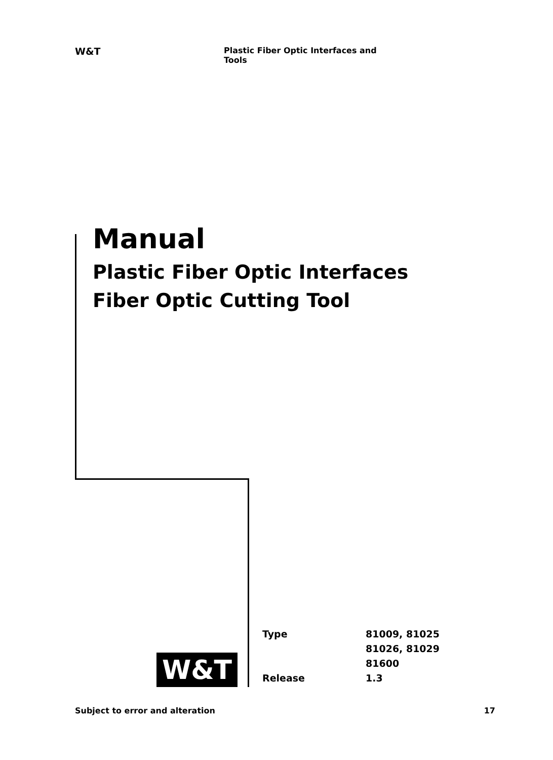W&T
Plastic Fiber Optic Interfaces and Tools
Manual
Plastic Fiber Optic Interfaces
Fiber Optic Cutting Tool
W&T
| Type | 81009, 81025 |
| | 81026, 81029 |
| | 81600 |
| Release | 1.3 |
Subject to error and alteration 17